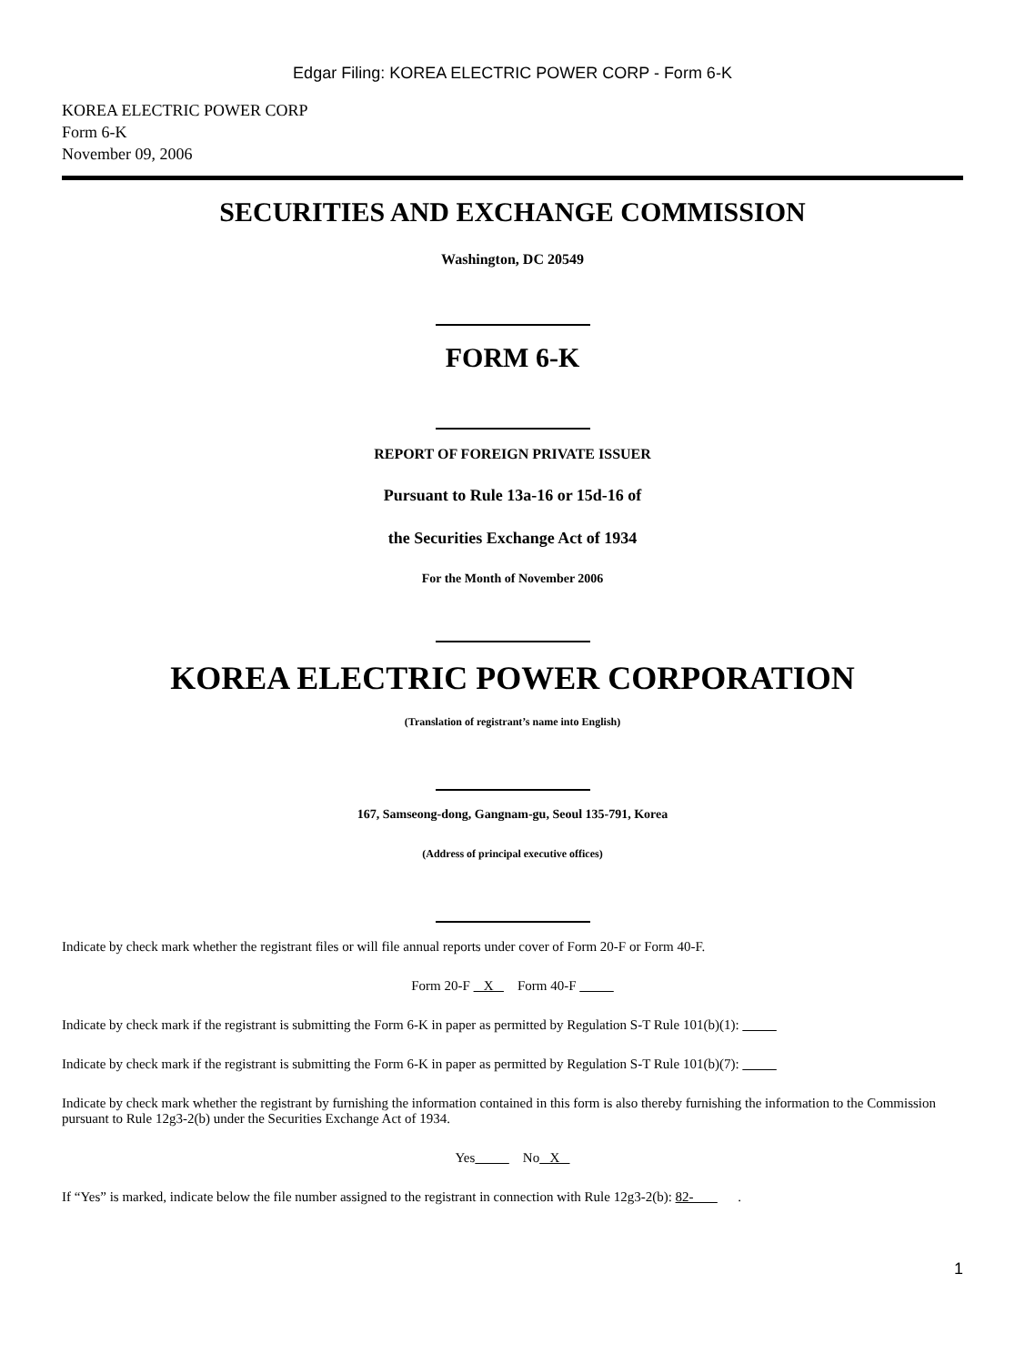Edgar Filing: KOREA ELECTRIC POWER CORP - Form 6-K
KOREA ELECTRIC POWER CORP
Form 6-K
November 09, 2006
SECURITIES AND EXCHANGE COMMISSION
Washington, DC 20549
FORM 6-K
REPORT OF FOREIGN PRIVATE ISSUER
Pursuant to Rule 13a-16 or 15d-16 of
the Securities Exchange Act of 1934
For the Month of November 2006
KOREA ELECTRIC POWER CORPORATION
(Translation of registrant’s name into English)
167, Samseong-dong, Gangnam-gu, Seoul 135-791, Korea
(Address of principal executive offices)
Indicate by check mark whether the registrant files or will file annual reports under cover of Form 20-F or Form 40-F.
Form 20-F X Form 40-F
Indicate by check mark if the registrant is submitting the Form 6-K in paper as permitted by Regulation S-T Rule 101(b)(1):
Indicate by check mark if the registrant is submitting the Form 6-K in paper as permitted by Regulation S-T Rule 101(b)(7):
Indicate by check mark whether the registrant by furnishing the information contained in this form is also thereby furnishing the information to the Commission pursuant to Rule 12g3-2(b) under the Securities Exchange Act of 1934.
Yes No X
If “Yes” is marked, indicate below the file number assigned to the registrant in connection with Rule 12g3-2(b): 82- .
1